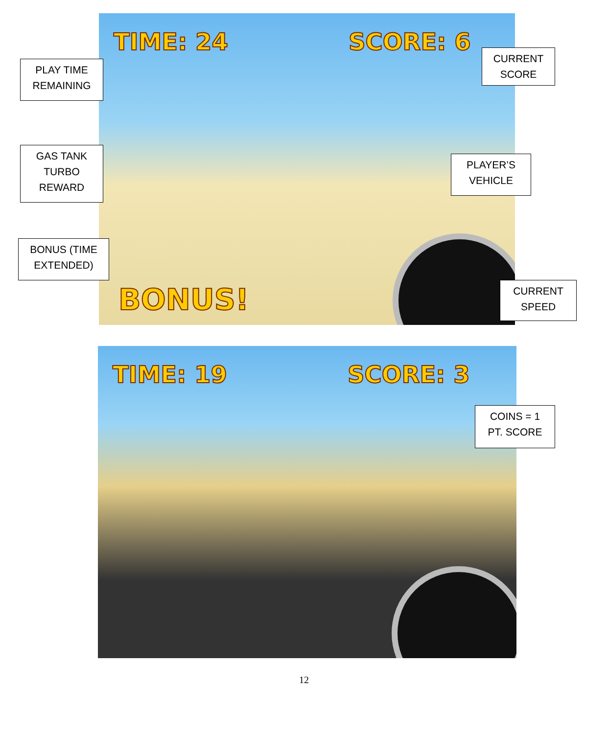TIME: 24 SCORE: 6
BONUS!
PLAY TIME
REMAINING
CURRENT
SCORE
GAS TANK
TURBO
REWARD
PLAYER’S
VEHICLE
BONUS (TIME
EXTENDED)
CURRENT
SPEED
TIME: 19 SCORE: 3
COINS = 1
PT. SCORE
12